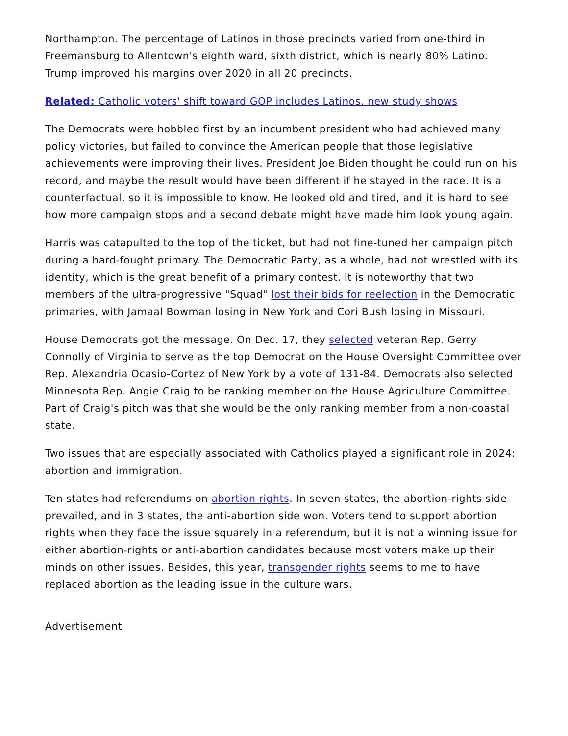Northampton. The percentage of Latinos in those precincts varied from one-third in Freemansburg to Allentown's eighth ward, sixth district, which is nearly 80% Latino. Trump improved his margins over 2020 in all 20 precincts.
Related: Catholic voters' shift toward GOP includes Latinos, new study shows
The Democrats were hobbled first by an incumbent president who had achieved many policy victories, but failed to convince the American people that those legislative achievements were improving their lives. President Joe Biden thought he could run on his record, and maybe the result would have been different if he stayed in the race. It is a counterfactual, so it is impossible to know. He looked old and tired, and it is hard to see how more campaign stops and a second debate might have made him look young again.
Harris was catapulted to the top of the ticket, but had not fine-tuned her campaign pitch during a hard-fought primary. The Democratic Party, as a whole, had not wrestled with its identity, which is the great benefit of a primary contest. It is noteworthy that two members of the ultra-progressive "Squad" lost their bids for reelection in the Democratic primaries, with Jamaal Bowman losing in New York and Cori Bush losing in Missouri.
House Democrats got the message. On Dec. 17, they selected veteran Rep. Gerry Connolly of Virginia to serve as the top Democrat on the House Oversight Committee over Rep. Alexandria Ocasio-Cortez of New York by a vote of 131-84. Democrats also selected Minnesota Rep. Angie Craig to be ranking member on the House Agriculture Committee. Part of Craig's pitch was that she would be the only ranking member from a non-coastal state.
Two issues that are especially associated with Catholics played a significant role in 2024: abortion and immigration.
Ten states had referendums on abortion rights. In seven states, the abortion-rights side prevailed, and in 3 states, the anti-abortion side won. Voters tend to support abortion rights when they face the issue squarely in a referendum, but it is not a winning issue for either abortion-rights or anti-abortion candidates because most voters make up their minds on other issues. Besides, this year, transgender rights seems to me to have replaced abortion as the leading issue in the culture wars.
Advertisement